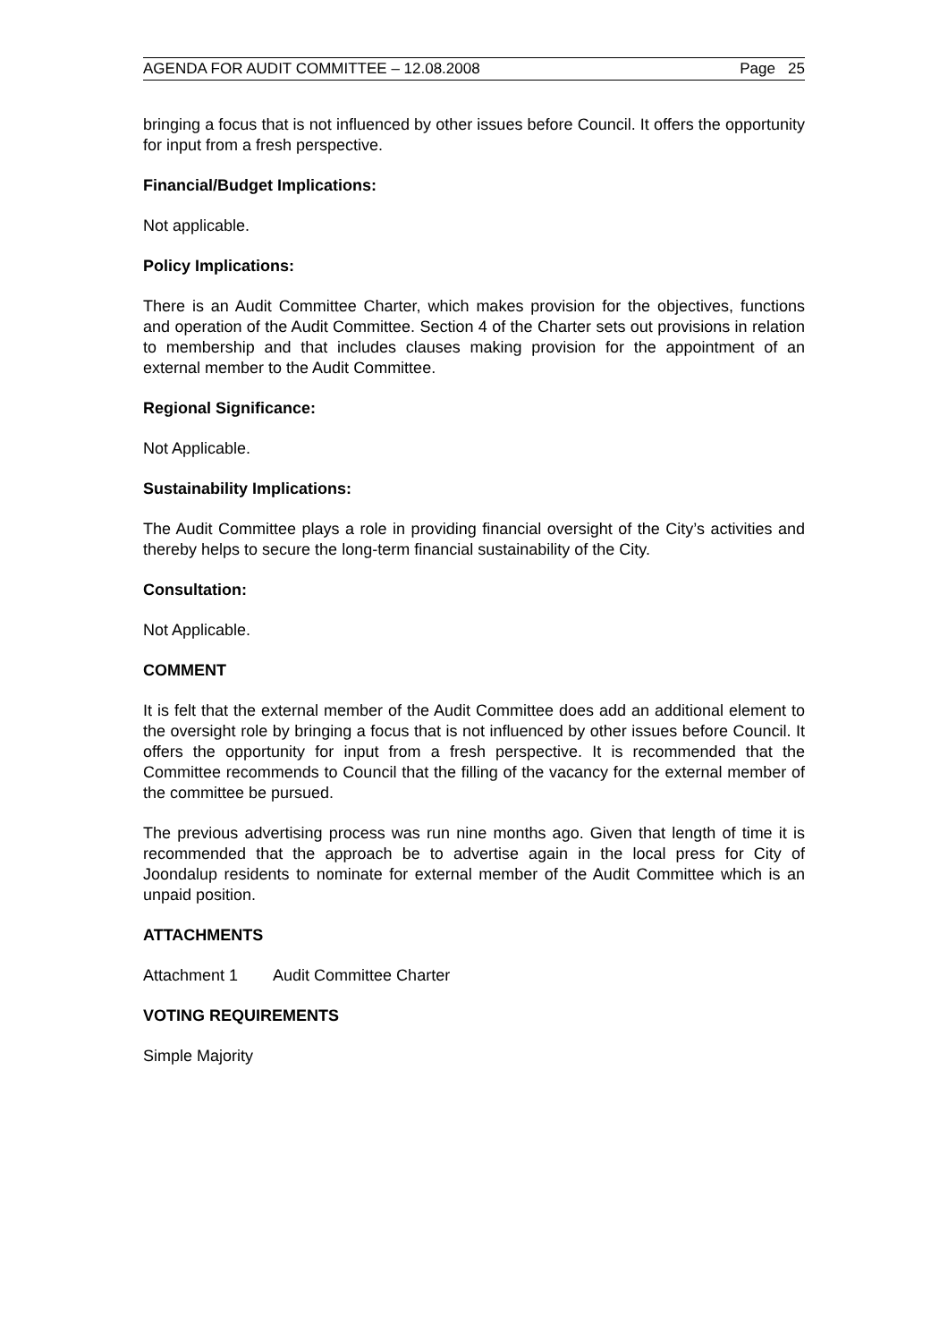AGENDA FOR AUDIT COMMITTEE – 12.08.2008 Page 25
bringing a focus that is not influenced by other issues before Council. It offers the opportunity for input from a fresh perspective.
Financial/Budget Implications:
Not applicable.
Policy Implications:
There is an Audit Committee Charter, which makes provision for the objectives, functions and operation of the Audit Committee. Section 4 of the Charter sets out provisions in relation to membership and that includes clauses making provision for the appointment of an external member to the Audit Committee.
Regional Significance:
Not Applicable.
Sustainability Implications:
The Audit Committee plays a role in providing financial oversight of the City’s activities and thereby helps to secure the long-term financial sustainability of the City.
Consultation:
Not Applicable.
COMMENT
It is felt that the external member of the Audit Committee does add an additional element to the oversight role by bringing a focus that is not influenced by other issues before Council. It offers the opportunity for input from a fresh perspective. It is recommended that the Committee recommends to Council that the filling of the vacancy for the external member of the committee be pursued.
The previous advertising process was run nine months ago. Given that length of time it is recommended that the approach be to advertise again in the local press for City of Joondalup residents to nominate for external member of the Audit Committee which is an unpaid position.
ATTACHMENTS
Attachment 1 Audit Committee Charter
VOTING REQUIREMENTS
Simple Majority